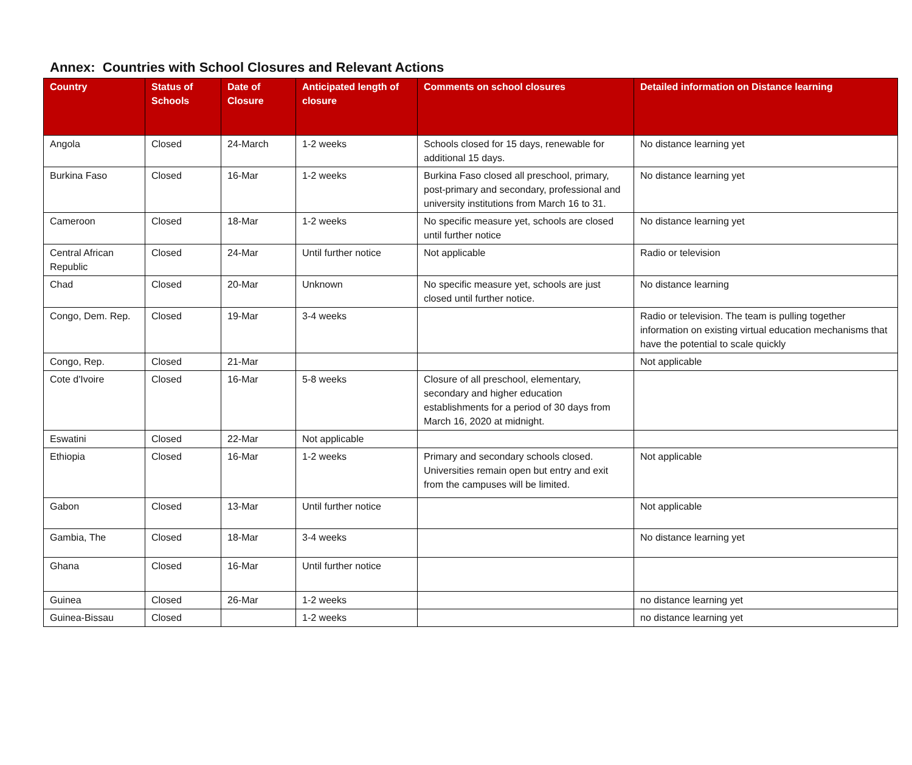Annex: Countries with School Closures and Relevant Actions
| Country | Status of Schools | Date of Closure | Anticipated length of closure | Comments on school closures | Detailed information on Distance learning |
| --- | --- | --- | --- | --- | --- |
| Angola | Closed | 24-March | 1-2 weeks | Schools closed for 15 days, renewable for additional 15 days. | No distance learning yet |
| Burkina Faso | Closed | 16-Mar | 1-2 weeks | Burkina Faso closed all preschool, primary, post-primary and secondary, professional and university institutions from March 16 to 31. | No distance learning yet |
| Cameroon | Closed | 18-Mar | 1-2 weeks | No specific measure yet, schools are closed until further notice | No distance learning yet |
| Central African Republic | Closed | 24-Mar | Until further notice | Not applicable | Radio or television |
| Chad | Closed | 20-Mar | Unknown | No specific measure yet, schools are just closed until further notice. | No distance learning |
| Congo, Dem. Rep. | Closed | 19-Mar | 3-4 weeks | | Radio or television. The team is pulling together information on existing virtual education mechanisms that have the potential to scale quickly |
| Congo, Rep. | Closed | 21-Mar | | | Not applicable |
| Cote d'Ivoire | Closed | 16-Mar | 5-8 weeks | Closure of all preschool, elementary, secondary and higher education establishments for a period of 30 days from March 16, 2020 at midnight. | |
| Eswatini | Closed | 22-Mar | Not applicable | | |
| Ethiopia | Closed | 16-Mar | 1-2 weeks | Primary and secondary schools closed. Universities remain open but entry and exit from the campuses will be limited. | Not applicable |
| Gabon | Closed | 13-Mar | Until further notice | | Not applicable |
| Gambia, The | Closed | 18-Mar | 3-4 weeks | | No distance learning yet |
| Ghana | Closed | 16-Mar | Until further notice | | |
| Guinea | Closed | 26-Mar | 1-2 weeks | | no distance learning yet |
| Guinea-Bissau | Closed | | 1-2 weeks | | no distance learning yet |